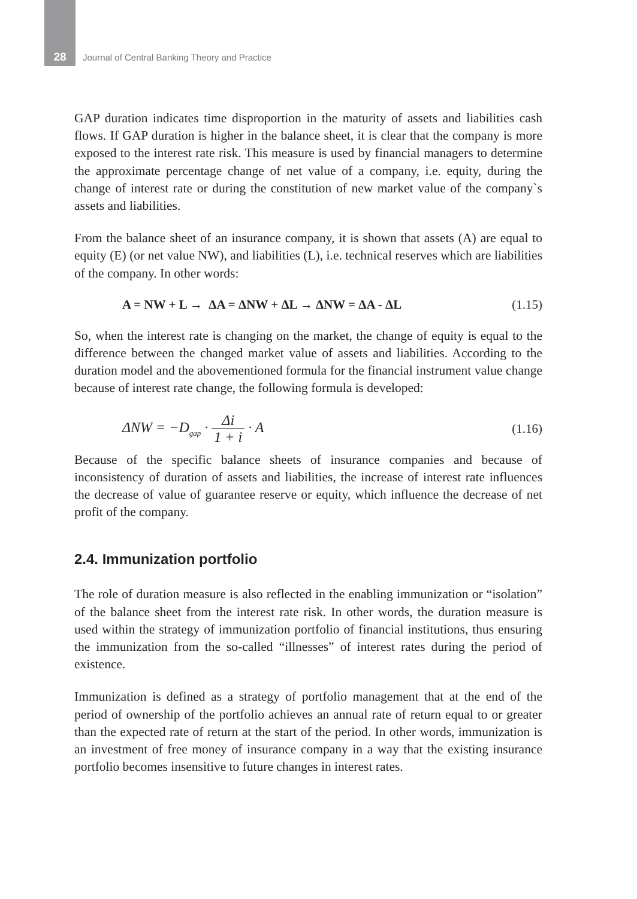28
Journal of Central Banking Theory and Practice
GAP duration indicates time disproportion in the maturity of assets and liabilities cash flows. If GAP duration is higher in the balance sheet, it is clear that the company is more exposed to the interest rate risk. This measure is used by financial managers to determine the approximate percentage change of net value of a company, i.e. equity, during the change of interest rate or during the constitution of new market value of the company`s assets and liabilities.
From the balance sheet of an insurance company, it is shown that assets (A) are equal to equity (E) (or net value NW), and liabilities (L), i.e. technical reserves which are liabilities of the company. In other words:
A = NW + L → ΔA = ΔNW + ΔL → ΔNW = ΔA - ΔL (1.15)
So, when the interest rate is changing on the market, the change of equity is equal to the difference between the changed market value of assets and liabilities. According to the duration model and the abovementioned formula for the financial instrument value change because of interest rate change, the following formula is developed:
ΔNW = −D<sub>gap</sub> · Δi 1 + i · A (1.16)
Because of the specific balance sheets of insurance companies and because of inconsistency of duration of assets and liabilities, the increase of interest rate influences the decrease of value of guarantee reserve or equity, which influence the decrease of net profit of the company.
2.4. Immunization portfolio
The role of duration measure is also reflected in the enabling immunization or “isolation” of the balance sheet from the interest rate risk. In other words, the duration measure is used within the strategy of immunization portfolio of financial institutions, thus ensuring the immunization from the so-called “illnesses” of interest rates during the period of existence.
Immunization is defined as a strategy of portfolio management that at the end of the period of ownership of the portfolio achieves an annual rate of return equal to or greater than the expected rate of return at the start of the period. In other words, immunization is an investment of free money of insurance company in a way that the existing insurance portfolio becomes insensitive to future changes in interest rates.